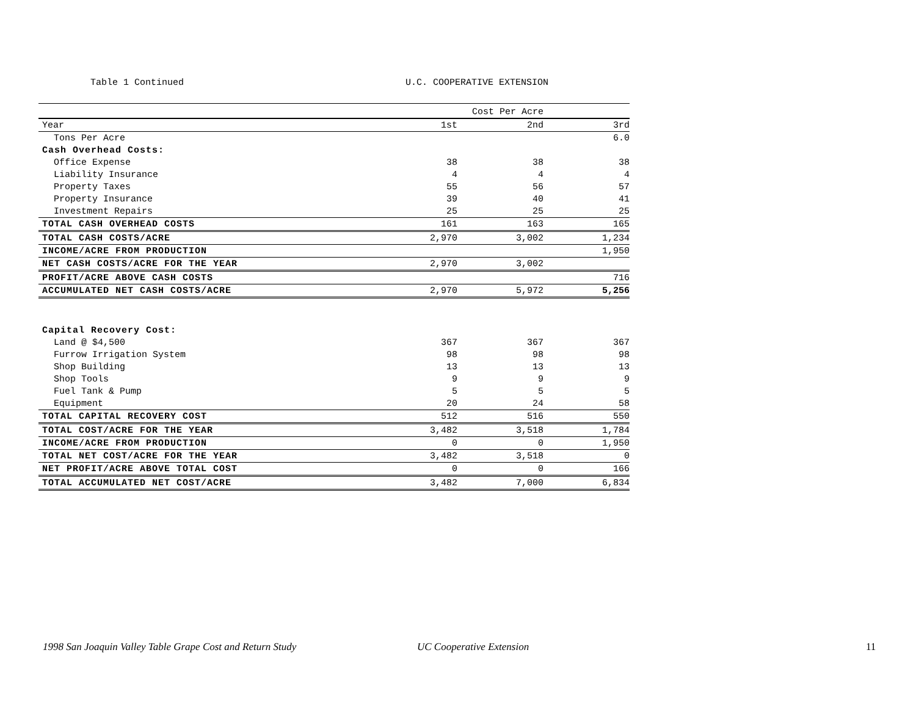Table 1 Continued U.C. COOPERATIVE EXTENSION
| | | Cost Per Acre | |
| --- | --- | --- | --- |
| Year | 1st | 2nd | 3rd |
| Tons Per Acre | | | 6.0 |
| Cash Overhead Costs: | | | |
| Office Expense | 38 | 38 | 38 |
| Liability Insurance | 4 | 4 | 4 |
| Property Taxes | 55 | 56 | 57 |
| Property Insurance | 39 | 40 | 41 |
| Investment Repairs | 25 | 25 | 25 |
| TOTAL CASH OVERHEAD COSTS | 161 | 163 | 165 |
| TOTAL CASH COSTS/ACRE | 2,970 | 3,002 | 1,234 |
| INCOME/ACRE FROM PRODUCTION | | | 1,950 |
| NET CASH COSTS/ACRE FOR THE YEAR | 2,970 | 3,002 | |
| PROFIT/ACRE ABOVE CASH COSTS | | | 716 |
| ACCUMULATED NET CASH COSTS/ACRE | 2,970 | 5,972 | 5,256 |
| Capital Recovery Cost: | | | |
| Land @ $4,500 | 367 | 367 | 367 |
| Furrow Irrigation System | 98 | 98 | 98 |
| Shop Building | 13 | 13 | 13 |
| Shop Tools | 9 | 9 | 9 |
| Fuel Tank & Pump | 5 | 5 | 5 |
| Equipment | 20 | 24 | 58 |
| TOTAL CAPITAL RECOVERY COST | 512 | 516 | 550 |
| TOTAL COST/ACRE FOR THE YEAR | 3,482 | 3,518 | 1,784 |
| INCOME/ACRE FROM PRODUCTION | 0 | 0 | 1,950 |
| TOTAL NET COST/ACRE FOR THE YEAR | 3,482 | 3,518 | 0 |
| NET PROFIT/ACRE ABOVE TOTAL COST | 0 | 0 | 166 |
| TOTAL ACCUMULATED NET COST/ACRE | 3,482 | 7,000 | 6,834 |
1998 San Joaquin Valley Table Grape Cost and Return Study UC Cooperative Extension 11